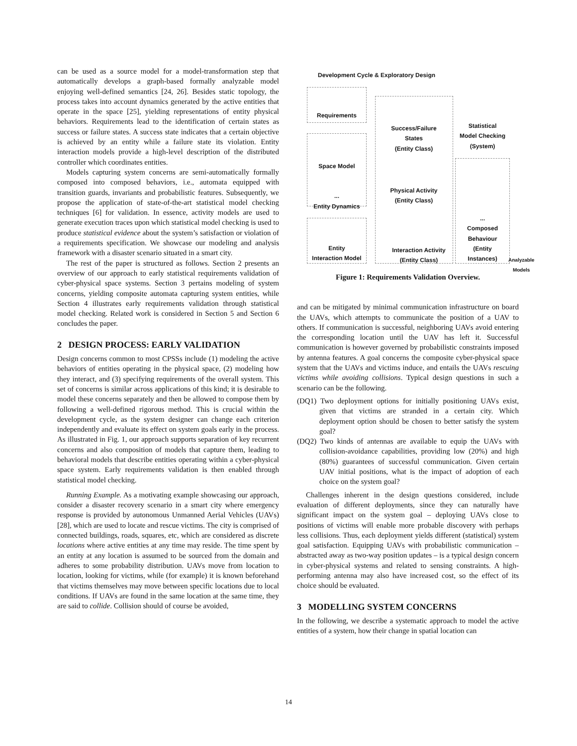can be used as a source model for a model-transformation step that automatically develops a graph-based formally analyzable model enjoying well-defined semantics [24, 26]. Besides static topology, the process takes into account dynamics generated by the active entities that operate in the space [25], yielding representations of entity physical behaviors. Requirements lead to the identification of certain states as success or failure states. A success state indicates that a certain objective is achieved by an entity while a failure state its violation. Entity interaction models provide a high-level description of the distributed controller which coordinates entities.
Models capturing system concerns are semi-automatically formally composed into composed behaviors, i.e., automata equipped with transition guards, invariants and probabilistic features. Subsequently, we propose the application of state-of-the-art statistical model checking techniques [6] for validation. In essence, activity models are used to generate execution traces upon which statistical model checking is used to produce statistical evidence about the system’s satisfaction or violation of a requirements specification. We showcase our modeling and analysis framework with a disaster scenario situated in a smart city.
The rest of the paper is structured as follows. Section 2 presents an overview of our approach to early statistical requirements validation of cyber-physical space systems. Section 3 pertains modeling of system concerns, yielding composite automata capturing system entities, while Section 4 illustrates early requirements validation through statistical model checking. Related work is considered in Section 5 and Section 6 concludes the paper.
2 DESIGN PROCESS: EARLY VALIDATION
Design concerns common to most CPSSs include (1) modeling the active behaviors of entities operating in the physical space, (2) modeling how they interact, and (3) specifying requirements of the overall system. This set of concerns is similar across applications of this kind; it is desirable to model these concerns separately and then be allowed to compose them by following a well-defined rigorous method. This is crucial within the development cycle, as the system designer can change each criterion independently and evaluate its effect on system goals early in the process. As illustrated in Fig. 1, our approach supports separation of key recurrent concerns and also composition of models that capture them, leading to behavioral models that describe entities operating within a cyber-physical space system. Early requirements validation is then enabled through statistical model checking.
Running Example. As a motivating example showcasing our approach, consider a disaster recovery scenario in a smart city where emergency response is provided by autonomous Unmanned Aerial Vehicles (UAVs) [28], which are used to locate and rescue victims. The city is comprised of connected buildings, roads, squares, etc, which are considered as discrete locations where active entities at any time may reside. The time spent by an entity at any location is assumed to be sourced from the domain and adheres to some probability distribution. UAVs move from location to location, looking for victims, while (for example) it is known beforehand that victims themselves may move between specific locations due to local conditions. If UAVs are found in the same location at the same time, they are said to collide. Collision should of course be avoided,
Development Cycle & Exploratory Design
Requirements
Space Model
...
Entity Dynamics
Entity
Interaction Model
Success/Failure
States
(Entity Class)
Physical Activity
(Entity Class)
Interaction Activity
(Entity Class)
Statistical
Model Checking
(System)
...
Composed
Behaviour
(Entity
Instances)
Analyzable Models
Figure 1: Requirements Validation Overview.
and can be mitigated by minimal communication infrastructure on board the UAVs, which attempts to communicate the position of a UAV to others. If communication is successful, neighboring UAVs avoid entering the corresponding location until the UAV has left it. Successful communication is however governed by probabilistic constraints imposed by antenna features. A goal concerns the composite cyber-physical space system that the UAVs and victims induce, and entails the UAVs rescuing victims while avoiding collisions. Typical design questions in such a scenario can be the following.
(DQ1) Two deployment options for initially positioning UAVs exist, given that victims are stranded in a certain city. Which deployment option should be chosen to better satisfy the system goal?
(DQ2) Two kinds of antennas are available to equip the UAVs with collision-avoidance capabilities, providing low (20%) and high (80%) guarantees of successful communication. Given certain UAV initial positions, what is the impact of adoption of each choice on the system goal?
Challenges inherent in the design questions considered, include evaluation of different deployments, since they can naturally have significant impact on the system goal – deploying UAVs close to positions of victims will enable more probable discovery with perhaps less collisions. Thus, each deployment yields different (statistical) system goal satisfaction. Equipping UAVs with probabilistic communication – abstracted away as two-way position updates – is a typical design concern in cyber-physical systems and related to sensing constraints. A high-performing antenna may also have increased cost, so the effect of its choice should be evaluated.
3 MODELLING SYSTEM CONCERNS
In the following, we describe a systematic approach to model the active entities of a system, how their change in spatial location can
14